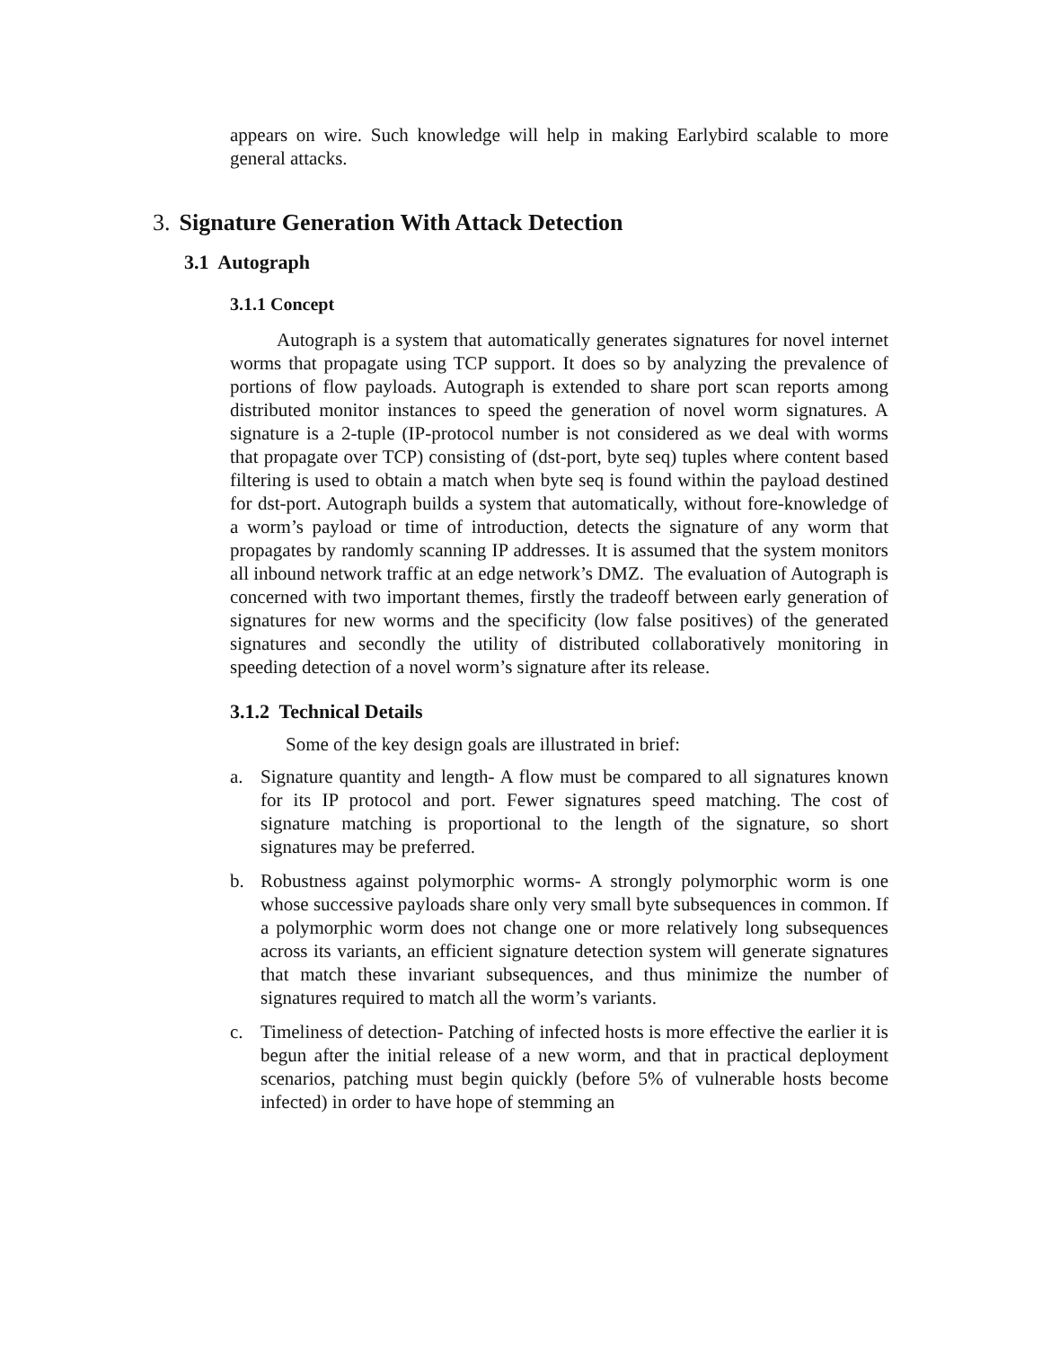appears on wire. Such knowledge will help in making Earlybird scalable to more general attacks.
3. Signature Generation With Attack Detection
3.1 Autograph
3.1.1 Concept
Autograph is a system that automatically generates signatures for novel internet worms that propagate using TCP support. It does so by analyzing the prevalence of portions of flow payloads. Autograph is extended to share port scan reports among distributed monitor instances to speed the generation of novel worm signatures. A signature is a 2-tuple (IP-protocol number is not considered as we deal with worms that propagate over TCP) consisting of (dst-port, byte seq) tuples where content based filtering is used to obtain a match when byte seq is found within the payload destined for dst-port. Autograph builds a system that automatically, without fore-knowledge of a worm’s payload or time of introduction, detects the signature of any worm that propagates by randomly scanning IP addresses. It is assumed that the system monitors all inbound network traffic at an edge network’s DMZ. The evaluation of Autograph is concerned with two important themes, firstly the tradeoff between early generation of signatures for new worms and the specificity (low false positives) of the generated signatures and secondly the utility of distributed collaboratively monitoring in speeding detection of a novel worm’s signature after its release.
3.1.2 Technical Details
Some of the key design goals are illustrated in brief:
a. Signature quantity and length- A flow must be compared to all signatures known for its IP protocol and port. Fewer signatures speed matching. The cost of signature matching is proportional to the length of the signature, so short signatures may be preferred.
b. Robustness against polymorphic worms- A strongly polymorphic worm is one whose successive payloads share only very small byte subsequences in common. If a polymorphic worm does not change one or more relatively long subsequences across its variants, an efficient signature detection system will generate signatures that match these invariant subsequences, and thus minimize the number of signatures required to match all the worm’s variants.
c. Timeliness of detection- Patching of infected hosts is more effective the earlier it is begun after the initial release of a new worm, and that in practical deployment scenarios, patching must begin quickly (before 5% of vulnerable hosts become infected) in order to have hope of stemming an